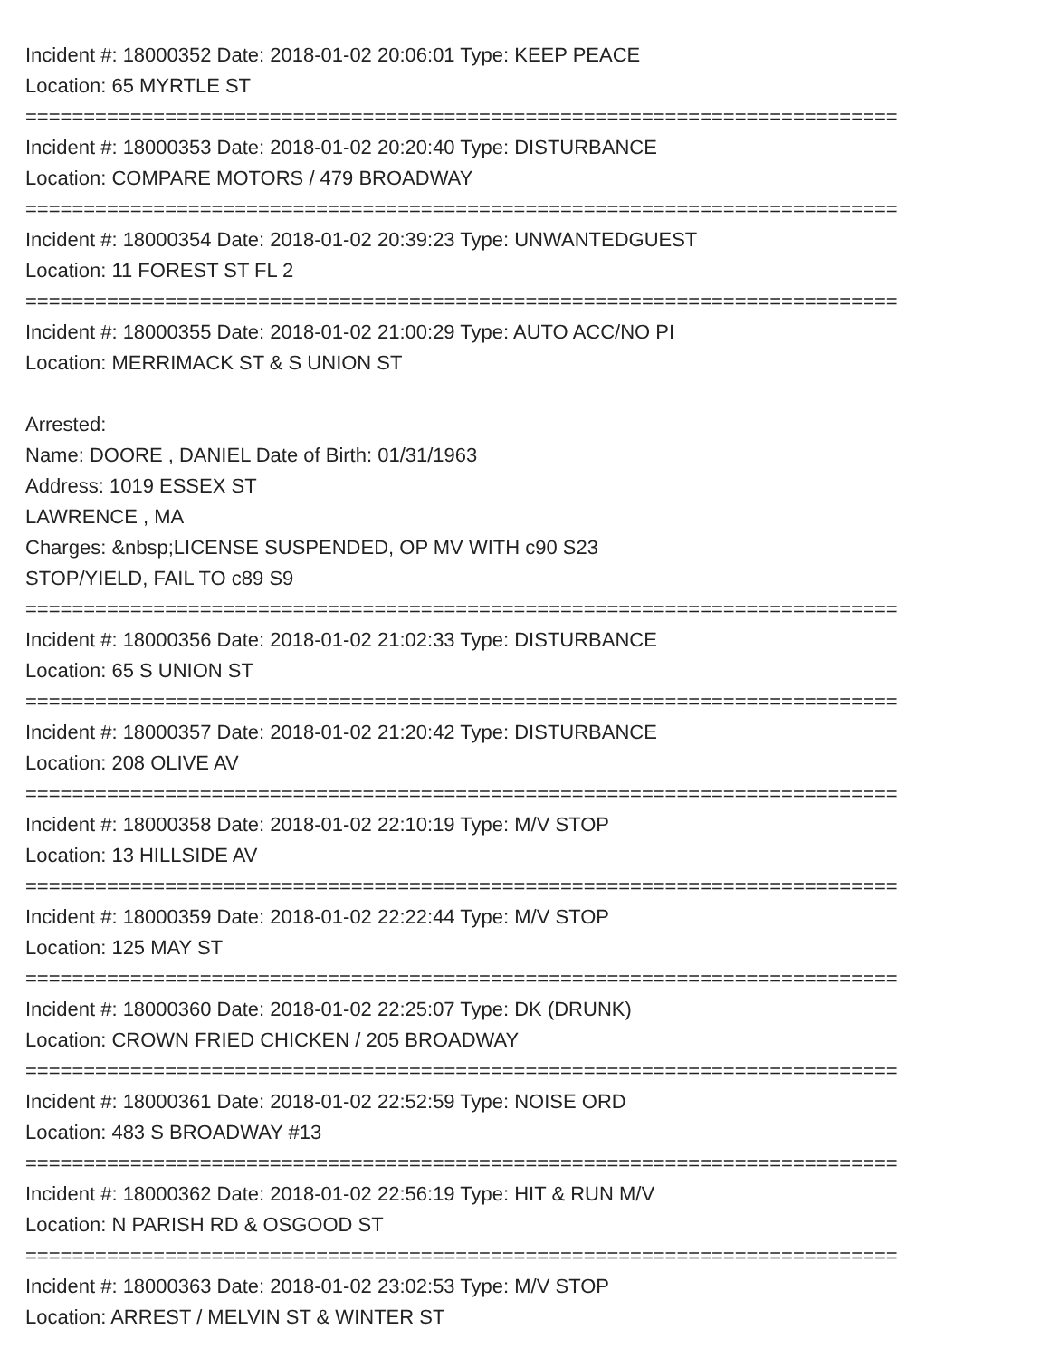Incident #: 18000352 Date: 2018-01-02 20:06:01 Type: KEEP PEACE
Location: 65 MYRTLE ST
===========================================================================
Incident #: 18000353 Date: 2018-01-02 20:20:40 Type: DISTURBANCE
Location: COMPARE MOTORS / 479 BROADWAY
===========================================================================
Incident #: 18000354 Date: 2018-01-02 20:39:23 Type: UNWANTEDGUEST
Location: 11 FOREST ST FL 2
===========================================================================
Incident #: 18000355 Date: 2018-01-02 21:00:29 Type: AUTO ACC/NO PI
Location: MERRIMACK ST & S UNION ST
Arrested:
Name: DOORE , DANIEL Date of Birth: 01/31/1963
Address: 1019 ESSEX ST
LAWRENCE , MA
Charges: &nbsp;LICENSE SUSPENDED, OP MV WITH c90 S23
STOP/YIELD, FAIL TO c89 S9
===========================================================================
Incident #: 18000356 Date: 2018-01-02 21:02:33 Type: DISTURBANCE
Location: 65 S UNION ST
===========================================================================
Incident #: 18000357 Date: 2018-01-02 21:20:42 Type: DISTURBANCE
Location: 208 OLIVE AV
===========================================================================
Incident #: 18000358 Date: 2018-01-02 22:10:19 Type: M/V STOP
Location: 13 HILLSIDE AV
===========================================================================
Incident #: 18000359 Date: 2018-01-02 22:22:44 Type: M/V STOP
Location: 125 MAY ST
===========================================================================
Incident #: 18000360 Date: 2018-01-02 22:25:07 Type: DK (DRUNK)
Location: CROWN FRIED CHICKEN / 205 BROADWAY
===========================================================================
Incident #: 18000361 Date: 2018-01-02 22:52:59 Type: NOISE ORD
Location: 483 S BROADWAY #13
===========================================================================
Incident #: 18000362 Date: 2018-01-02 22:56:19 Type: HIT & RUN M/V
Location: N PARISH RD & OSGOOD ST
===========================================================================
Incident #: 18000363 Date: 2018-01-02 23:02:53 Type: M/V STOP
Location: ARREST / MELVIN ST & WINTER ST